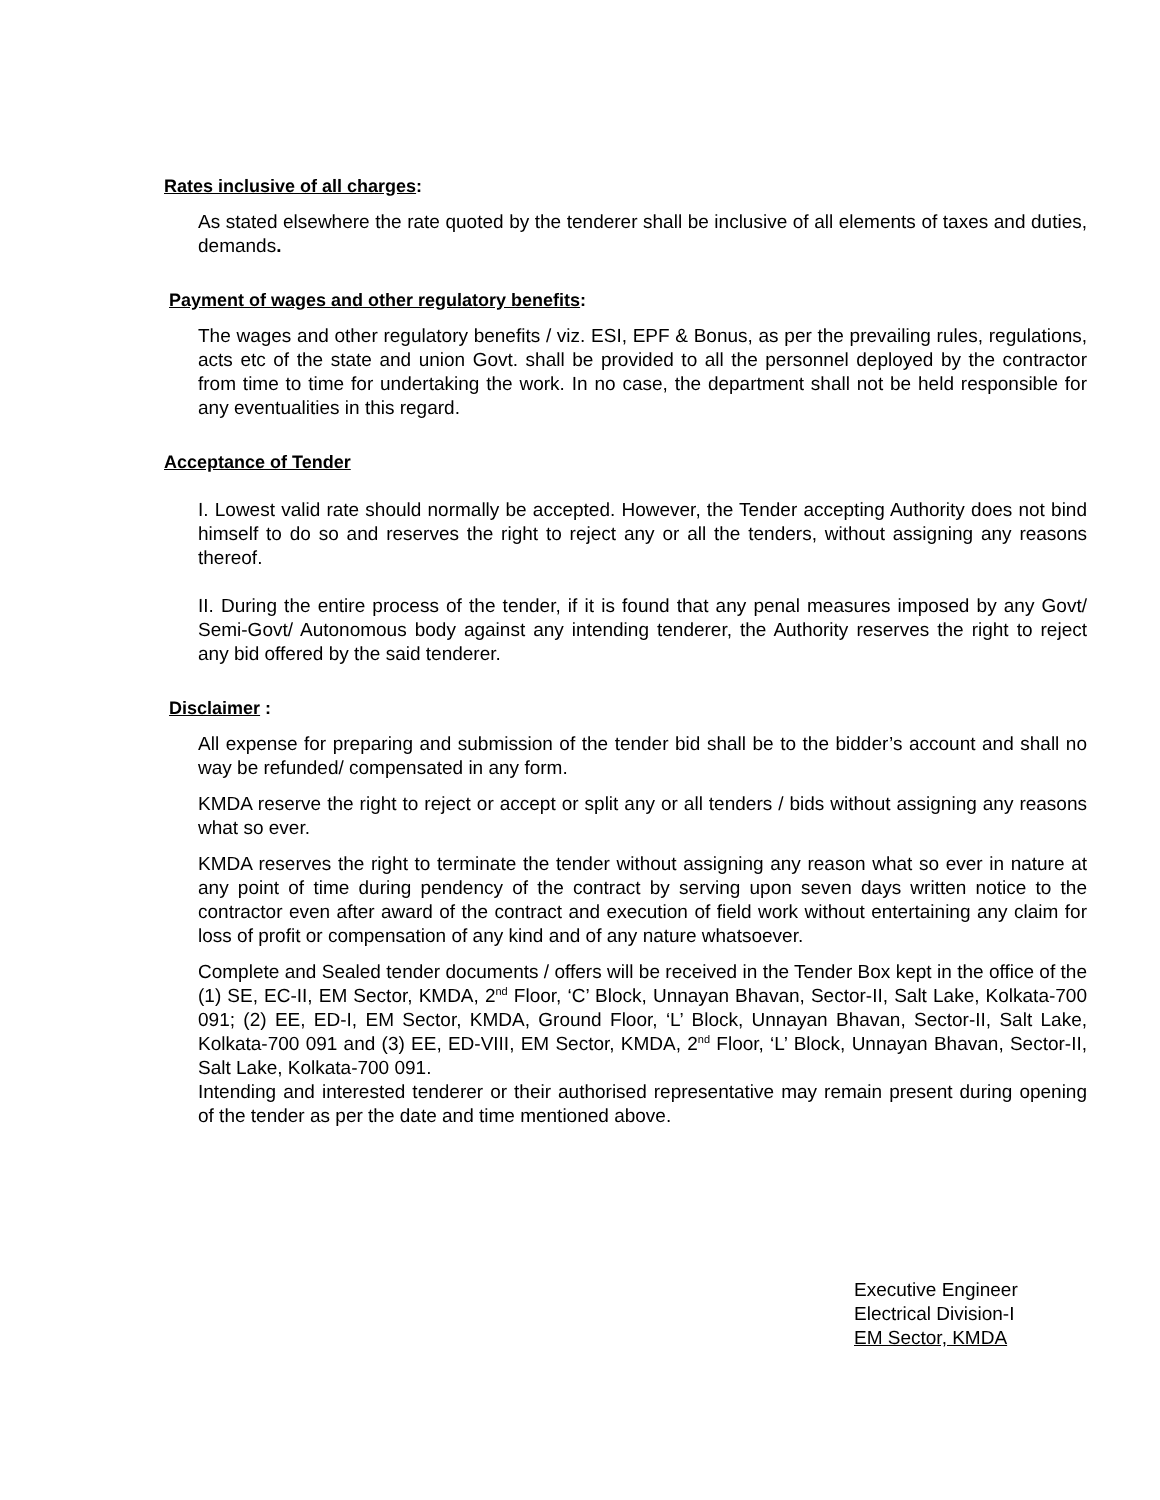Rates inclusive of all charges:
As stated elsewhere the rate quoted by the tenderer shall be inclusive of all elements of taxes and duties, demands.
Payment of wages and other regulatory benefits:
The wages and other regulatory benefits / viz. ESI, EPF & Bonus, as per the prevailing rules, regulations, acts etc of the state and union Govt. shall be provided to all the personnel deployed by the contractor from time to time for undertaking the work. In no case, the department shall not be held responsible for any eventualities in this regard.
Acceptance of Tender
I. Lowest valid rate should normally be accepted. However, the Tender accepting Authority does not bind himself to do so and reserves the right to reject any or all the tenders, without assigning any reasons thereof.
II. During the entire process of the tender, if it is found that any penal measures imposed by any Govt/ Semi-Govt/ Autonomous body against any intending tenderer, the Authority reserves the right to reject any bid offered by the said tenderer.
Disclaimer :
All expense for preparing and submission of the tender bid shall be to the bidder’s account and shall no way be refunded/ compensated in any form.
KMDA reserve the right to reject or accept or split any or all tenders / bids without assigning any reasons what so ever.
KMDA reserves the right to terminate the tender without assigning any reason what so ever in nature at any point of time during pendency of the contract by serving upon seven days written notice to the contractor even after award of the contract and execution of field work without entertaining any claim for loss of profit or compensation of any kind and of any nature whatsoever.
Complete and Sealed tender documents / offers will be received in the Tender Box kept in the office of the (1) SE, EC-II, EM Sector, KMDA, 2<sup>nd</sup> Floor, ‘C’ Block, Unnayan Bhavan, Sector-II, Salt Lake, Kolkata-700 091; (2) EE, ED-I, EM Sector, KMDA, Ground Floor, ‘L’ Block, Unnayan Bhavan, Sector-II, Salt Lake, Kolkata-700 091 and (3) EE, ED-VIII, EM Sector, KMDA, 2<sup>nd</sup> Floor, ‘L’ Block, Unnayan Bhavan, Sector-II, Salt Lake, Kolkata-700 091.
Intending and interested tenderer or their authorised representative may remain present during opening of the tender as per the date and time mentioned above.
Executive Engineer
Electrical Division-I
EM Sector, KMDA